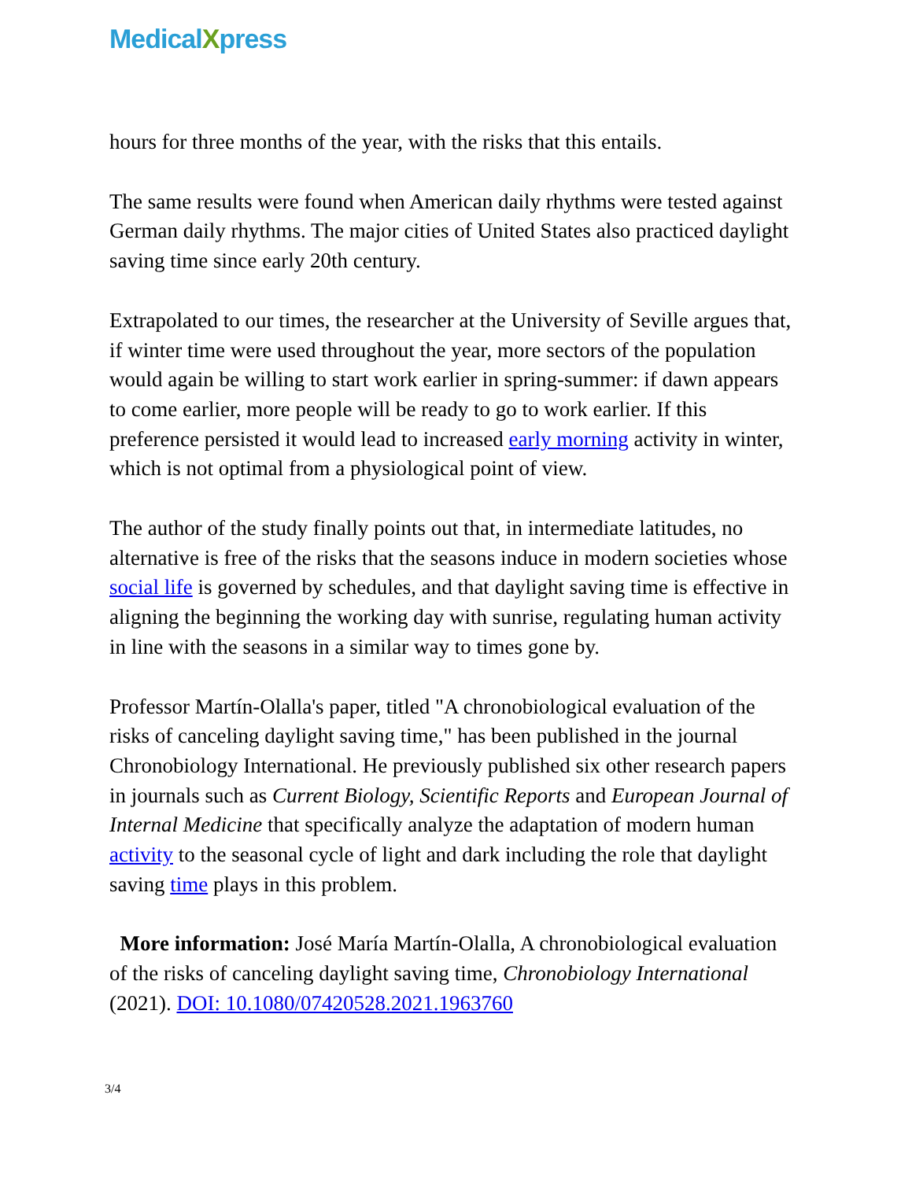MedicalXpress
hours for three months of the year, with the risks that this entails.
The same results were found when American daily rhythms were tested against German daily rhythms. The major cities of United States also practiced daylight saving time since early 20th century.
Extrapolated to our times, the researcher at the University of Seville argues that, if winter time were used throughout the year, more sectors of the population would again be willing to start work earlier in spring-summer: if dawn appears to come earlier, more people will be ready to go to work earlier. If this preference persisted it would lead to increased early morning activity in winter, which is not optimal from a physiological point of view.
The author of the study finally points out that, in intermediate latitudes, no alternative is free of the risks that the seasons induce in modern societies whose social life is governed by schedules, and that daylight saving time is effective in aligning the beginning the working day with sunrise, regulating human activity in line with the seasons in a similar way to times gone by.
Professor Martín-Olalla's paper, titled "A chronobiological evaluation of the risks of canceling daylight saving time," has been published in the journal Chronobiology International. He previously published six other research papers in journals such as Current Biology, Scientific Reports and European Journal of Internal Medicine that specifically analyze the adaptation of modern human activity to the seasonal cycle of light and dark including the role that daylight saving time plays in this problem.
More information: José María Martín-Olalla, A chronobiological evaluation of the risks of canceling daylight saving time, Chronobiology International (2021). DOI: 10.1080/07420528.2021.1963760
3/4